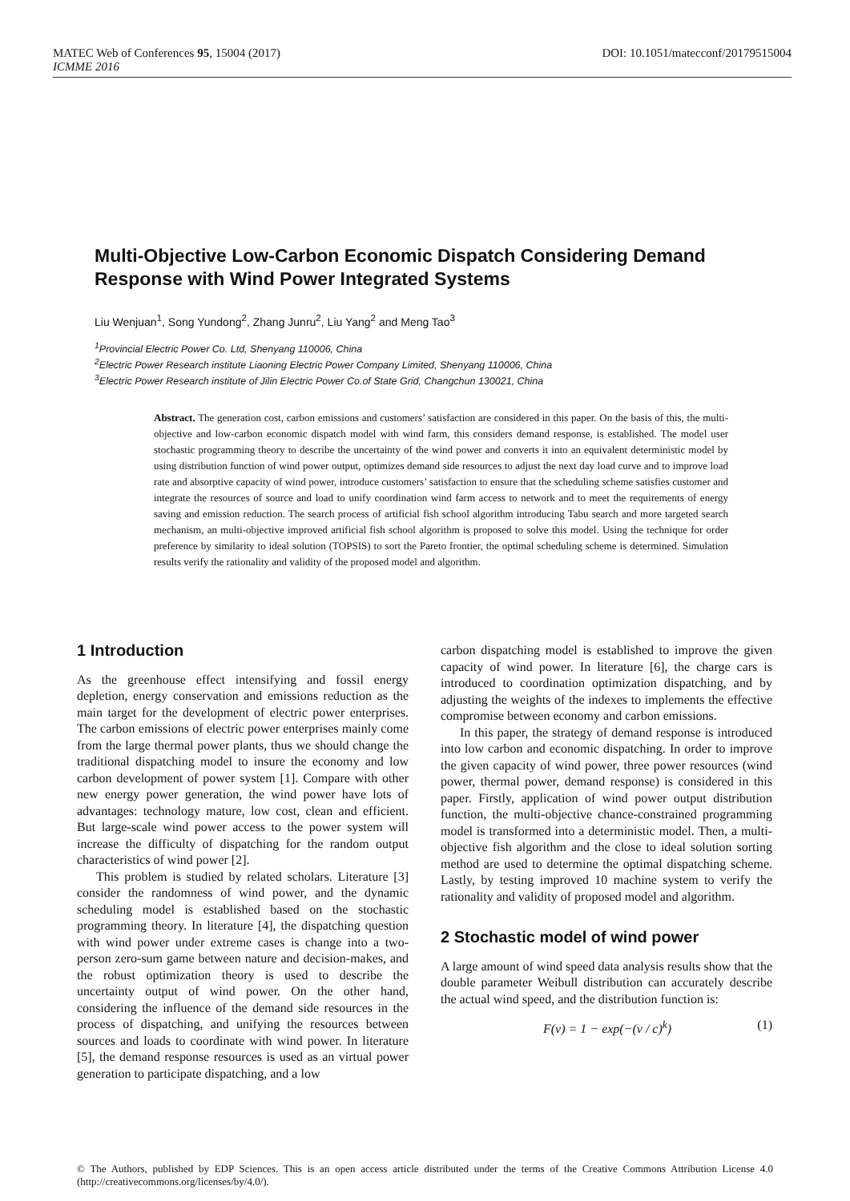MATEC Web of Conferences 95, 15004 (2017) DOI: 10.1051/matecconf/20179515004
ICMME 2016
Multi-Objective Low-Carbon Economic Dispatch Considering Demand Response with Wind Power Integrated Systems
Liu Wenjuan<sup>1</sup>, Song Yundong<sup>2</sup>, Zhang Junru<sup>2</sup>, Liu Yang<sup>2</sup> and Meng Tao<sup>3</sup>
<sup>1</sup> Provincial Electric Power Co. Ltd, Shenyang 110006, China
<sup>2</sup> Electric Power Research institute Liaoning Electric Power Company Limited, Shenyang 110006, China
<sup>3</sup> Electric Power Research institute of Jilin Electric Power Co.of State Grid, Changchun 130021, China
Abstract. The generation cost, carbon emissions and customers’ satisfaction are considered in this paper. On the basis of this, the multi-objective and low-carbon economic dispatch model with wind farm, this considers demand response, is established. The model user stochastic programming theory to describe the uncertainty of the wind power and converts it into an equivalent deterministic model by using distribution function of wind power output, optimizes demand side resources to adjust the next day load curve and to improve load rate and absorptive capacity of wind power, introduce customers’ satisfaction to ensure that the scheduling scheme satisfies customer and integrate the resources of source and load to unify coordination wind farm access to network and to meet the requirements of energy saving and emission reduction. The search process of artificial fish school algorithm introducing Tabu search and more targeted search mechanism, an multi-objective improved artificial fish school algorithm is proposed to solve this model. Using the technique for order preference by similarity to ideal solution (TOPSIS) to sort the Pareto frontier, the optimal scheduling scheme is determined. Simulation results verify the rationality and validity of the proposed model and algorithm.
1 Introduction
As the greenhouse effect intensifying and fossil energy depletion, energy conservation and emissions reduction as the main target for the development of electric power enterprises. The carbon emissions of electric power enterprises mainly come from the large thermal power plants, thus we should change the traditional dispatching model to insure the economy and low carbon development of power system [1]. Compare with other new energy power generation, the wind power have lots of advantages: technology mature, low cost, clean and efficient. But large-scale wind power access to the power system will increase the difficulty of dispatching for the random output characteristics of wind power [2].
This problem is studied by related scholars. Literature [3] consider the randomness of wind power, and the dynamic scheduling model is established based on the stochastic programming theory. In literature [4], the dispatching question with wind power under extreme cases is change into a two-person zero-sum game between nature and decision-makes, and the robust optimization theory is used to describe the uncertainty output of wind power. On the other hand, considering the influence of the demand side resources in the process of dispatching, and unifying the resources between sources and loads to coordinate with wind power. In literature [5], the demand response resources is used as an virtual power generation to participate dispatching, and a low
carbon dispatching model is established to improve the given capacity of wind power. In literature [6], the charge cars is introduced to coordination optimization dispatching, and by adjusting the weights of the indexes to implements the effective compromise between economy and carbon emissions.
In this paper, the strategy of demand response is introduced into low carbon and economic dispatching. In order to improve the given capacity of wind power, three power resources (wind power, thermal power, demand response) is considered in this paper. Firstly, application of wind power output distribution function, the multi-objective chance-constrained programming model is transformed into a deterministic model. Then, a multi-objective fish algorithm and the close to ideal solution sorting method are used to determine the optimal dispatching scheme. Lastly, by testing improved 10 machine system to verify the rationality and validity of proposed model and algorithm.
2 Stochastic model of wind power
A large amount of wind speed data analysis results show that the double parameter Weibull distribution can accurately describe the actual wind speed, and the distribution function is:
F(v) = 1 − exp(−(v / c)<sup>k</sup>) (1)
© The Authors, published by EDP Sciences. This is an open access article distributed under the terms of the Creative Commons Attribution License 4.0 (http://creativecommons.org/licenses/by/4.0/).